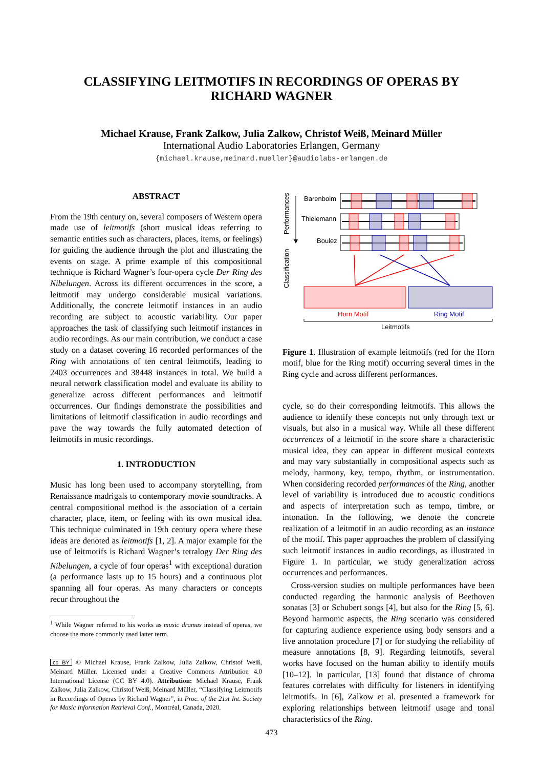CLASSIFYING LEITMOTIFS IN RECORDINGS OF OPERAS BY
RICHARD WAGNER
Michael Krause, Frank Zalkow, Julia Zalkow, Christof Weiß, Meinard Müller
International Audio Laboratories Erlangen, Germany
{michael.krause,meinard.mueller}@audiolabs-erlangen.de
ABSTRACT
From the 19th century on, several composers of Western opera made use of leitmotifs (short musical ideas referring to semantic entities such as characters, places, items, or feelings) for guiding the audience through the plot and illustrating the events on stage. A prime example of this compositional technique is Richard Wagner’s four-opera cycle Der Ring des Nibelungen. Across its different occurrences in the score, a leitmotif may undergo considerable musical variations. Additionally, the concrete leitmotif instances in an audio recording are subject to acoustic variability. Our paper approaches the task of classifying such leitmotif instances in audio recordings. As our main contribution, we conduct a case study on a dataset covering 16 recorded performances of the Ring with annotations of ten central leitmotifs, leading to 2403 occurrences and 38448 instances in total. We build a neural network classification model and evaluate its ability to generalize across different performances and leitmotif occurrences. Our findings demonstrate the possibilities and limitations of leitmotif classification in audio recordings and pave the way towards the fully automated detection of leitmotifs in music recordings.
1. INTRODUCTION
Music has long been used to accompany storytelling, from Renaissance madrigals to contemporary movie soundtracks. A central compositional method is the association of a certain character, place, item, or feeling with its own musical idea. This technique culminated in 19th century opera where these ideas are denoted as leitmotifs [1, 2]. A major example for the use of leitmotifs is Richard Wagner’s tetralogy Der Ring des Nibelungen, a cycle of four operas<sup>1</sup> with exceptional duration (a performance lasts up to 15 hours) and a continuous plot spanning all four operas. As many characters or concepts recur throughout the
<sup>1</sup> While Wagner referred to his works as music dramas instead of operas, we choose the more commonly used latter term.
cc BY © Michael Krause, Frank Zalkow, Julia Zalkow, Christof Weiß, Meinard Müller. Licensed under a Creative Commons Attribution 4.0 International License (CC BY 4.0). Attribution: Michael Krause, Frank Zalkow, Julia Zalkow, Christof Weiß, Meinard Müller, “Classifying Leitmotifs in Recordings of Operas by Richard Wagner”, in Proc. of the 21st Int. Society for Music Information Retrieval Conf., Montréal, Canada, 2020.
Performances
Classification
Barenboim
Thielemann
Boulez
Horn Motif
Ring Motif
Leitmotifs
Figure 1. Illustration of example leitmotifs (red for the Horn motif, blue for the Ring motif) occurring several times in the Ring cycle and across different performances.
cycle, so do their corresponding leitmotifs. This allows the audience to identify these concepts not only through text or visuals, but also in a musical way. While all these different occurrences of a leitmotif in the score share a characteristic musical idea, they can appear in different musical contexts and may vary substantially in compositional aspects such as melody, harmony, key, tempo, rhythm, or instrumentation. When considering recorded performances of the Ring, another level of variability is introduced due to acoustic conditions and aspects of interpretation such as tempo, timbre, or intonation. In the following, we denote the concrete realization of a leitmotif in an audio recording as an instance of the motif. This paper approaches the problem of classifying such leitmotif instances in audio recordings, as illustrated in Figure 1. In particular, we study generalization across occurrences and performances.
Cross-version studies on multiple performances have been conducted regarding the harmonic analysis of Beethoven sonatas [3] or Schubert songs [4], but also for the Ring [5, 6]. Beyond harmonic aspects, the Ring scenario was considered for capturing audience experience using body sensors and a live annotation procedure [7] or for studying the reliability of measure annotations [8, 9]. Regarding leitmotifs, several works have focused on the human ability to identify motifs [10–12]. In particular, [13] found that distance of chroma features correlates with difficulty for listeners in identifying leitmotifs. In [6], Zalkow et al. presented a framework for exploring relationships between leitmotif usage and tonal characteristics of the Ring.
473